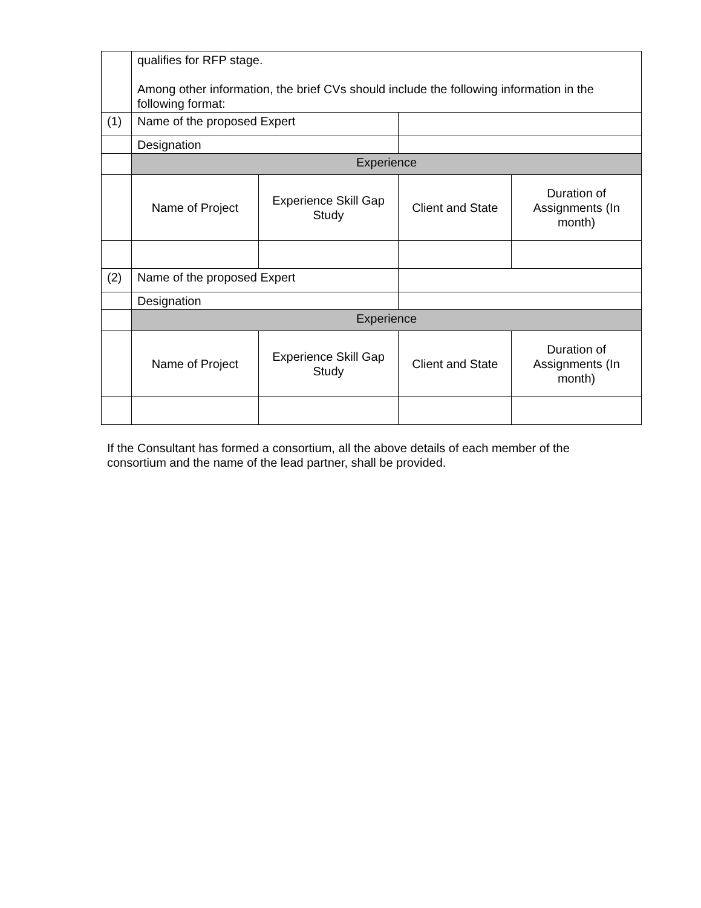| | qualifies for RFP stage. Among other information, the brief CVs should include the following information in the following format: | | | |
| (1) | Name of the proposed Expert | | | |
| | Designation | | | |
| | Experience | | | |
| | Name of Project | Experience Skill Gap Study | Client and State | Duration of Assignments (In month) |
| (2) | Name of the proposed Expert | | | |
| | Designation | | | |
| | Experience | | | |
| | Name of Project | Experience Skill Gap Study | Client and State | Duration of Assignments (In month) |
If the Consultant has formed a consortium, all the above details of each member of the consortium and the name of the lead partner, shall be provided.